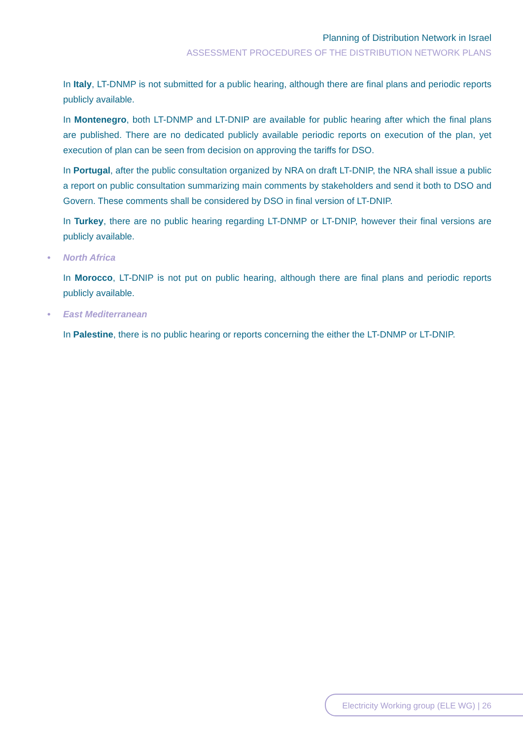Planning of Distribution Network in Israel
ASSESSMENT PROCEDURES OF THE DISTRIBUTION NETWORK PLANS
In Italy, LT-DNMP is not submitted for a public hearing, although there are final plans and periodic reports publicly available.
In Montenegro, both LT-DNMP and LT-DNIP are available for public hearing after which the final plans are published. There are no dedicated publicly available periodic reports on execution of the plan, yet execution of plan can be seen from decision on approving the tariffs for DSO.
In Portugal, after the public consultation organized by NRA on draft LT-DNIP, the NRA shall issue a public a report on public consultation summarizing main comments by stakeholders and send it both to DSO and Govern. These comments shall be considered by DSO in final version of LT-DNIP.
In Turkey, there are no public hearing regarding LT-DNMP or LT-DNIP, however their final versions are publicly available.
• North Africa
In Morocco, LT-DNIP is not put on public hearing, although there are final plans and periodic reports publicly available.
• East Mediterranean
In Palestine, there is no public hearing or reports concerning the either the LT-DNMP or LT-DNIP.
Electricity Working group (ELE WG) | 26